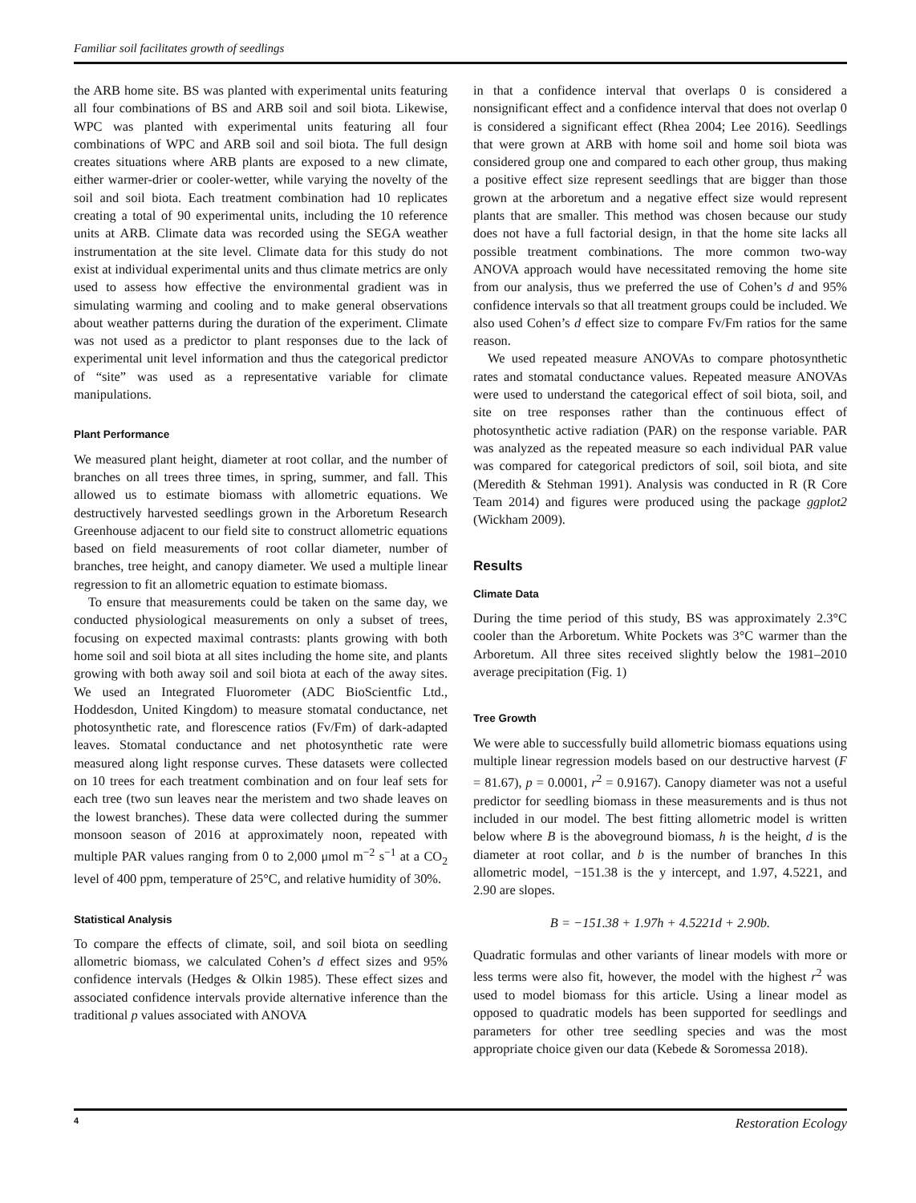Familiar soil facilitates growth of seedlings
the ARB home site. BS was planted with experimental units featuring all four combinations of BS and ARB soil and soil biota. Likewise, WPC was planted with experimental units featuring all four combinations of WPC and ARB soil and soil biota. The full design creates situations where ARB plants are exposed to a new climate, either warmer-drier or cooler-wetter, while varying the novelty of the soil and soil biota. Each treatment combination had 10 replicates creating a total of 90 experimental units, including the 10 reference units at ARB. Climate data was recorded using the SEGA weather instrumentation at the site level. Climate data for this study do not exist at individual experimental units and thus climate metrics are only used to assess how effective the environmental gradient was in simulating warming and cooling and to make general observations about weather patterns during the duration of the experiment. Climate was not used as a predictor to plant responses due to the lack of experimental unit level information and thus the categorical predictor of “site” was used as a representative variable for climate manipulations.
Plant Performance
We measured plant height, diameter at root collar, and the number of branches on all trees three times, in spring, summer, and fall. This allowed us to estimate biomass with allometric equations. We destructively harvested seedlings grown in the Arboretum Research Greenhouse adjacent to our field site to construct allometric equations based on field measurements of root collar diameter, number of branches, tree height, and canopy diameter. We used a multiple linear regression to fit an allometric equation to estimate biomass.
To ensure that measurements could be taken on the same day, we conducted physiological measurements on only a subset of trees, focusing on expected maximal contrasts: plants growing with both home soil and soil biota at all sites including the home site, and plants growing with both away soil and soil biota at each of the away sites. We used an Integrated Fluorometer (ADC BioScientfic Ltd., Hoddesdon, United Kingdom) to measure stomatal conductance, net photosynthetic rate, and florescence ratios (Fv/Fm) of dark-adapted leaves. Stomatal conductance and net photosynthetic rate were measured along light response curves. These datasets were collected on 10 trees for each treatment combination and on four leaf sets for each tree (two sun leaves near the meristem and two shade leaves on the lowest branches). These data were collected during the summer monsoon season of 2016 at approximately noon, repeated with multiple PAR values ranging from 0 to 2,000 μmol m<sup>−2</sup> s<sup>−1</sup> at a CO<sub>2</sub> level of 400 ppm, temperature of 25°C, and relative humidity of 30%.
Statistical Analysis
To compare the effects of climate, soil, and soil biota on seedling allometric biomass, we calculated Cohen’s d effect sizes and 95% confidence intervals (Hedges & Olkin 1985). These effect sizes and associated confidence intervals provide alternative inference than the traditional p values associated with ANOVA
in that a confidence interval that overlaps 0 is considered a nonsignificant effect and a confidence interval that does not overlap 0 is considered a significant effect (Rhea 2004; Lee 2016). Seedlings that were grown at ARB with home soil and home soil biota was considered group one and compared to each other group, thus making a positive effect size represent seedlings that are bigger than those grown at the arboretum and a negative effect size would represent plants that are smaller. This method was chosen because our study does not have a full factorial design, in that the home site lacks all possible treatment combinations. The more common two-way ANOVA approach would have necessitated removing the home site from our analysis, thus we preferred the use of Cohen’s d and 95% confidence intervals so that all treatment groups could be included. We also used Cohen’s d effect size to compare Fv/Fm ratios for the same reason.
We used repeated measure ANOVAs to compare photosynthetic rates and stomatal conductance values. Repeated measure ANOVAs were used to understand the categorical effect of soil biota, soil, and site on tree responses rather than the continuous effect of photosynthetic active radiation (PAR) on the response variable. PAR was analyzed as the repeated measure so each individual PAR value was compared for categorical predictors of soil, soil biota, and site (Meredith & Stehman 1991). Analysis was conducted in R (R Core Team 2014) and figures were produced using the package ggplot2 (Wickham 2009).
Results
Climate Data
During the time period of this study, BS was approximately 2.3°C cooler than the Arboretum. White Pockets was 3°C warmer than the Arboretum. All three sites received slightly below the 1981–2010 average precipitation (Fig. 1)
Tree Growth
We were able to successfully build allometric biomass equations using multiple linear regression models based on our destructive harvest (F = 81.67), p = 0.0001, r<sup>2</sup> = 0.9167). Canopy diameter was not a useful predictor for seedling biomass in these measurements and is thus not included in our model. The best fitting allometric model is written below where B is the aboveground biomass, h is the height, d is the diameter at root collar, and b is the number of branches In this allometric model, −151.38 is the y intercept, and 1.97, 4.5221, and 2.90 are slopes.
B = −151.38 + 1.97h + 4.5221d + 2.90b.
Quadratic formulas and other variants of linear models with more or less terms were also fit, however, the model with the highest r<sup>2</sup> was used to model biomass for this article. Using a linear model as opposed to quadratic models has been supported for seedlings and parameters for other tree seedling species and was the most appropriate choice given our data (Kebede & Soromessa 2018).
4 Restoration Ecology